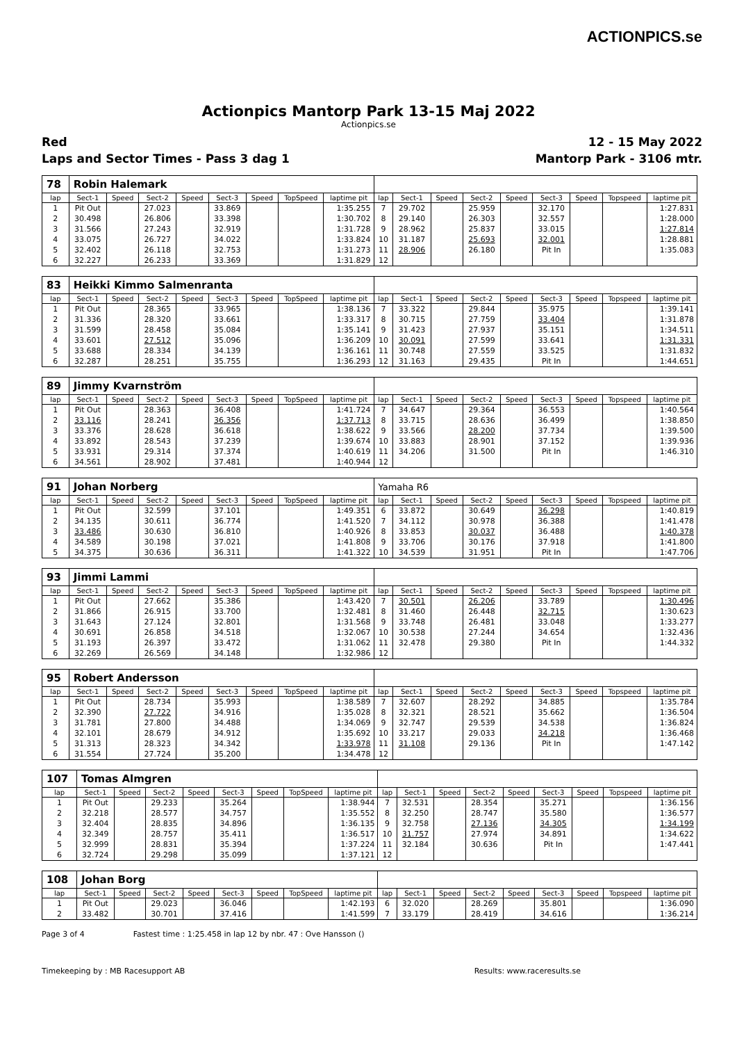ACTIONPICS.se
Actionpics Mantorp Park 13-15 Maj 2022
Actionpics.se
Red 12 - 15 May 2022
Laps and Sector Times - Pass 3 dag 1 Mantorp Park - 3106 mtr.
| 78 | Robin Halemark | | | | | | | | | | | | | | | | |
| lap | Sect-1 | Speed | Sect-2 | Speed | Sect-3 | Speed | TopSpeed | laptime pit | lap | Sect-1 | Speed | Sect-2 | Speed | Sect-3 | Speed | Topspeed | laptime pit |
| 1 | Pit Out | | 27.023 | | 33.869 | | | 1:35.255 | 7 | 29.702 | | 25.959 | | 32.170 | | | 1:27.831 |
| 2 | 30.498 | | 26.806 | | 33.398 | | | 1:30.702 | 8 | 29.140 | | 26.303 | | 32.557 | | | 1:28.000 |
| 3 | 31.566 | | 27.243 | | 32.919 | | | 1:31.728 | 9 | 28.962 | | 25.837 | | 33.015 | | | 1:27.814 |
| 4 | 33.075 | | 26.727 | | 34.022 | | | 1:33.824 | 10 | 31.187 | | 25.693 | | 32.001 | | | 1:28.881 |
| 5 | 32.402 | | 26.118 | | 32.753 | | | 1:31.273 | 11 | 28.906 | | 26.180 | | Pit In | | | 1:35.083 |
| 6 | 32.227 | | 26.233 | | 33.369 | | | 1:31.829 | 12 | | | | | | | | |
| 83 | Heikki Kimmo Salmenranta | | | | | | | | | | | | | | | | |
| lap | Sect-1 | Speed | Sect-2 | Speed | Sect-3 | Speed | TopSpeed | laptime pit | lap | Sect-1 | Speed | Sect-2 | Speed | Sect-3 | Speed | Topspeed | laptime pit |
| 1 | Pit Out | | 28.365 | | 33.965 | | | 1:38.136 | 7 | 33.322 | | 29.844 | | 35.975 | | | 1:39.141 |
| 2 | 31.336 | | 28.320 | | 33.661 | | | 1:33.317 | 8 | 30.715 | | 27.759 | | 33.404 | | | 1:31.878 |
| 3 | 31.599 | | 28.458 | | 35.084 | | | 1:35.141 | 9 | 31.423 | | 27.937 | | 35.151 | | | 1:34.511 |
| 4 | 33.601 | | 27.512 | | 35.096 | | | 1:36.209 | 10 | 30.091 | | 27.599 | | 33.641 | | | 1:31.331 |
| 5 | 33.688 | | 28.334 | | 34.139 | | | 1:36.161 | 11 | 30.748 | | 27.559 | | 33.525 | | | 1:31.832 |
| 6 | 32.287 | | 28.251 | | 35.755 | | | 1:36.293 | 12 | 31.163 | | 29.435 | | Pit In | | | 1:44.651 |
| 89 | Jimmy Kvarnström | | | | | | | | | | | | | | | | |
| lap | Sect-1 | Speed | Sect-2 | Speed | Sect-3 | Speed | TopSpeed | laptime pit | lap | Sect-1 | Speed | Sect-2 | Speed | Sect-3 | Speed | Topspeed | laptime pit |
| 1 | Pit Out | | 28.363 | | 36.408 | | | 1:41.724 | 7 | 34.647 | | 29.364 | | 36.553 | | | 1:40.564 |
| 2 | 33.116 | | 28.241 | | 36.356 | | | 1:37.713 | 8 | 33.715 | | 28.636 | | 36.499 | | | 1:38.850 |
| 3 | 33.376 | | 28.628 | | 36.618 | | | 1:38.622 | 9 | 33.566 | | 28.200 | | 37.734 | | | 1:39.500 |
| 4 | 33.892 | | 28.543 | | 37.239 | | | 1:39.674 | 10 | 33.883 | | 28.901 | | 37.152 | | | 1:39.936 |
| 5 | 33.931 | | 29.314 | | 37.374 | | | 1:40.619 | 11 | 34.206 | | 31.500 | | Pit In | | | 1:46.310 |
| 6 | 34.561 | | 28.902 | | 37.481 | | | 1:40.944 | 12 | | | | | | | | |
| 91 | Johan Norberg | | | | | | | | Yamaha R6 | | | | | | | | |
| lap | Sect-1 | Speed | Sect-2 | Speed | Sect-3 | Speed | TopSpeed | laptime pit | lap | Sect-1 | Speed | Sect-2 | Speed | Sect-3 | Speed | Topspeed | laptime pit |
| 1 | Pit Out | | 32.599 | | 37.101 | | | 1:49.351 | 6 | 33.872 | | 30.649 | | 36.298 | | | 1:40.819 |
| 2 | 34.135 | | 30.611 | | 36.774 | | | 1:41.520 | 7 | 34.112 | | 30.978 | | 36.388 | | | 1:41.478 |
| 3 | 33.486 | | 30.630 | | 36.810 | | | 1:40.926 | 8 | 33.853 | | 30.037 | | 36.488 | | | 1:40.378 |
| 4 | 34.589 | | 30.198 | | 37.021 | | | 1:41.808 | 9 | 33.706 | | 30.176 | | 37.918 | | | 1:41.800 |
| 5 | 34.375 | | 30.636 | | 36.311 | | | 1:41.322 | 10 | 34.539 | | 31.951 | | Pit In | | | 1:47.706 |
| 93 | Jimmi Lammi | | | | | | | | | | | | | | | | |
| lap | Sect-1 | Speed | Sect-2 | Speed | Sect-3 | Speed | TopSpeed | laptime pit | lap | Sect-1 | Speed | Sect-2 | Speed | Sect-3 | Speed | Topspeed | laptime pit |
| 1 | Pit Out | | 27.662 | | 35.386 | | | 1:43.420 | 7 | 30.501 | | 26.206 | | 33.789 | | | 1:30.496 |
| 2 | 31.866 | | 26.915 | | 33.700 | | | 1:32.481 | 8 | 31.460 | | 26.448 | | 32.715 | | | 1:30.623 |
| 3 | 31.643 | | 27.124 | | 32.801 | | | 1:31.568 | 9 | 33.748 | | 26.481 | | 33.048 | | | 1:33.277 |
| 4 | 30.691 | | 26.858 | | 34.518 | | | 1:32.067 | 10 | 30.538 | | 27.244 | | 34.654 | | | 1:32.436 |
| 5 | 31.193 | | 26.397 | | 33.472 | | | 1:31.062 | 11 | 32.478 | | 29.380 | | Pit In | | | 1:44.332 |
| 6 | 32.269 | | 26.569 | | 34.148 | | | 1:32.986 | 12 | | | | | | | | |
| 95 | Robert Andersson | | | | | | | | | | | | | | | | |
| lap | Sect-1 | Speed | Sect-2 | Speed | Sect-3 | Speed | TopSpeed | laptime pit | lap | Sect-1 | Speed | Sect-2 | Speed | Sect-3 | Speed | Topspeed | laptime pit |
| 1 | Pit Out | | 28.734 | | 35.993 | | | 1:38.589 | 7 | 32.607 | | 28.292 | | 34.885 | | | 1:35.784 |
| 2 | 32.390 | | 27.722 | | 34.916 | | | 1:35.028 | 8 | 32.321 | | 28.521 | | 35.662 | | | 1:36.504 |
| 3 | 31.781 | | 27.800 | | 34.488 | | | 1:34.069 | 9 | 32.747 | | 29.539 | | 34.538 | | | 1:36.824 |
| 4 | 32.101 | | 28.679 | | 34.912 | | | 1:35.692 | 10 | 33.217 | | 29.033 | | 34.218 | | | 1:36.468 |
| 5 | 31.313 | | 28.323 | | 34.342 | | | 1:33.978 | 11 | 31.108 | | 29.136 | | Pit In | | | 1:47.142 |
| 6 | 31.554 | | 27.724 | | 35.200 | | | 1:34.478 | 12 | | | | | | | | |
| 107 | Tomas Almgren | | | | | | | | | | | | | | | | |
| lap | Sect-1 | Speed | Sect-2 | Speed | Sect-3 | Speed | TopSpeed | laptime pit | lap | Sect-1 | Speed | Sect-2 | Speed | Sect-3 | Speed | Topspeed | laptime pit |
| 1 | Pit Out | | 29.233 | | 35.264 | | | 1:38.944 | 7 | 32.531 | | 28.354 | | 35.271 | | | 1:36.156 |
| 2 | 32.218 | | 28.577 | | 34.757 | | | 1:35.552 | 8 | 32.250 | | 28.747 | | 35.580 | | | 1:36.577 |
| 3 | 32.404 | | 28.835 | | 34.896 | | | 1:36.135 | 9 | 32.758 | | 27.136 | | 34.305 | | | 1:34.199 |
| 4 | 32.349 | | 28.757 | | 35.411 | | | 1:36.517 | 10 | 31.757 | | 27.974 | | 34.891 | | | 1:34.622 |
| 5 | 32.999 | | 28.831 | | 35.394 | | | 1:37.224 | 11 | 32.184 | | 30.636 | | Pit In | | | 1:47.441 |
| 6 | 32.724 | | 29.298 | | 35.099 | | | 1:37.121 | 12 | | | | | | | | |
| 108 | Johan Borg | | | | | | | | | | | | | | | | |
| lap | Sect-1 | Speed | Sect-2 | Speed | Sect-3 | Speed | TopSpeed | laptime pit | lap | Sect-1 | Speed | Sect-2 | Speed | Sect-3 | Speed | Topspeed | laptime pit |
| 1 | Pit Out | | 29.023 | | 36.046 | | | 1:42.193 | 6 | 32.020 | | 28.269 | | 35.801 | | | 1:36.090 |
| 2 | 33.482 | | 30.701 | | 37.416 | | | 1:41.599 | 7 | 33.179 | | 28.419 | | 34.616 | | | 1:36.214 |
Page 3 of 4 Fastest time : 1:25.458 in lap 12 by nbr. 47 : Ove Hansson ()
Timekeeping by : MB Racesupport AB Results: www.raceresults.se